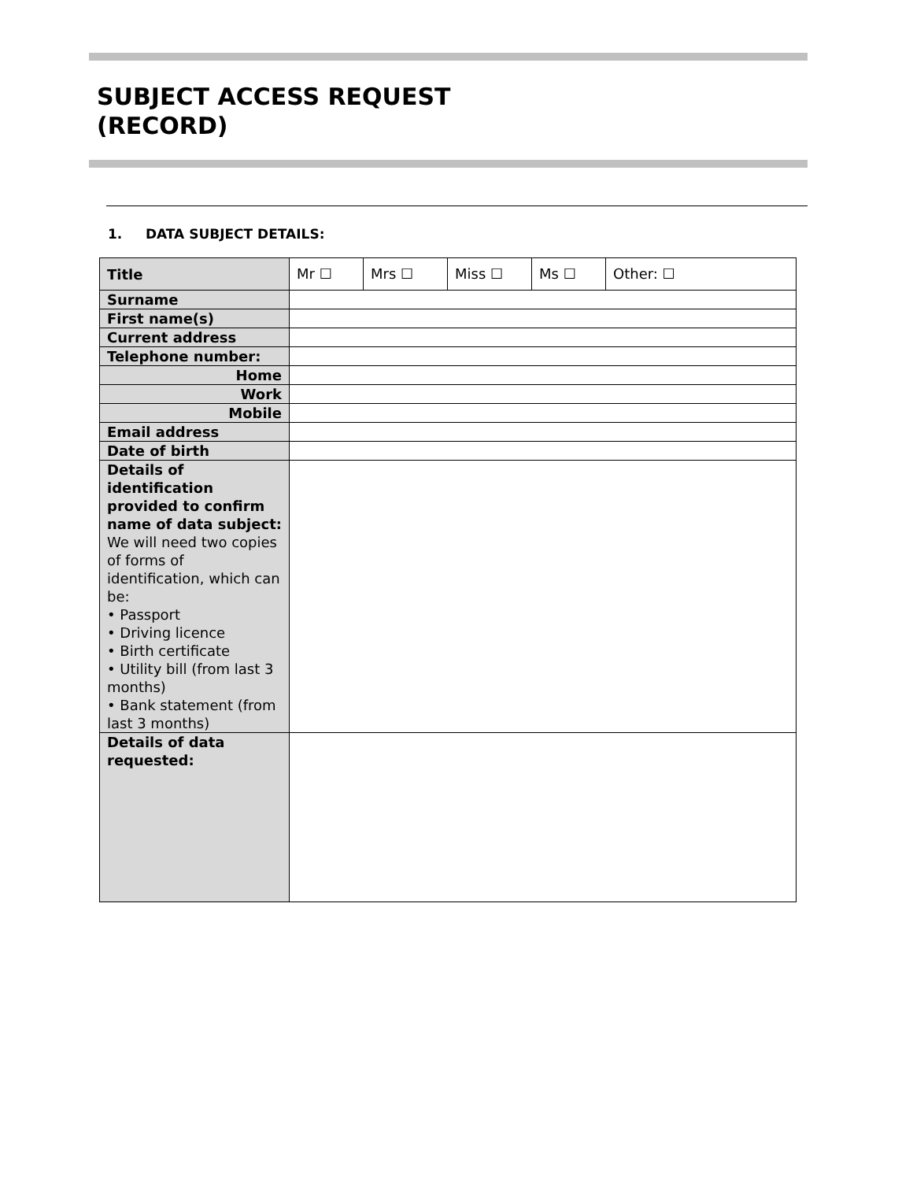SUBJECT ACCESS REQUEST
(RECORD)
1. DATA SUBJECT DETAILS:
| Title | Mr ☐ | Mrs ☐ | Miss ☐ | Ms ☐ | Other: ☐ |
| Surname | | | | | |
| First name(s) | | | | | |
| Current address | | | | | |
| Telephone number: | | | | | |
| Home | | | | | |
| Work | | | | | |
| Mobile | | | | | |
| Email address | | | | | |
| Date of birth | | | | | |
| Details of identification provided to confirm name of data subject: We will need two copies of forms of identification, which can be: • Passport • Driving licence • Birth certificate • Utility bill (from last 3 months) • Bank statement (from last 3 months) | | | | | |
| Details of data requested: | | | | | |